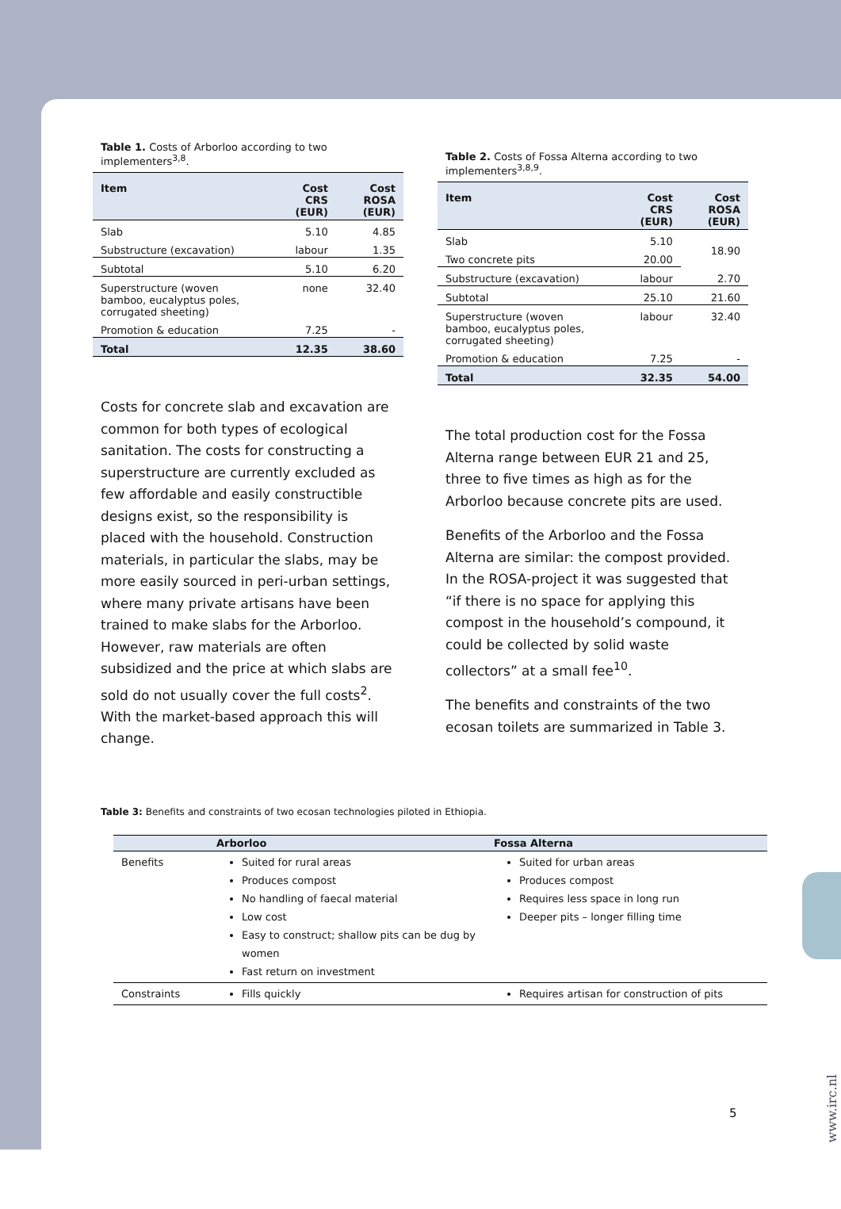Table 1. Costs of Arborloo according to two implementers<sup>3,8</sup>.
| Item | Cost CRS (EUR) | Cost ROSA (EUR) |
| --- | --- | --- |
| Slab | 5.10 | 4.85 |
| Substructure (excavation) | labour | 1.35 |
| Subtotal | 5.10 | 6.20 |
| Superstructure (woven bamboo, eucalyptus poles, corrugated sheeting) | none | 32.40 |
| Promotion & education | 7.25 | - |
| Total | 12.35 | 38.60 |
Costs for concrete slab and excavation are common for both types of ecological sanitation. The costs for constructing a superstructure are currently excluded as few affordable and easily constructible designs exist, so the responsibility is placed with the household. Construction materials, in particular the slabs, may be more easily sourced in peri-urban settings, where many private artisans have been trained to make slabs for the Arborloo. However, raw materials are often subsidized and the price at which slabs are sold do not usually cover the full costs<sup>2</sup>. With the market-based approach this will change.
Table 2. Costs of Fossa Alterna according to two implementers<sup>3,8,9</sup>.
| Item | Cost CRS (EUR) | Cost ROSA (EUR) |
| --- | --- | --- |
| Slab | 5.10 | 18.90 |
| Two concrete pits | 20.00 | |
| Substructure (excavation) | labour | 2.70 |
| Subtotal | 25.10 | 21.60 |
| Superstructure (woven bamboo, eucalyptus poles, corrugated sheeting) | labour | 32.40 |
| Promotion & education | 7.25 | - |
| Total | 32.35 | 54.00 |
The total production cost for the Fossa Alterna range between EUR 21 and 25, three to five times as high as for the Arborloo because concrete pits are used.
Benefits of the Arborloo and the Fossa Alterna are similar: the compost provided. In the ROSA-project it was suggested that “if there is no space for applying this compost in the household’s compound, it could be collected by solid waste collectors” at a small fee<sup>10</sup>.
The benefits and constraints of the two ecosan toilets are summarized in Table 3.
Table 3: Benefits and constraints of two ecosan technologies piloted in Ethiopia.
| | Arborloo | Fossa Alterna |
| --- | --- | --- |
| Benefits | Suited for rural areas Produces compost No handling of faecal material Low cost Easy to construct; shallow pits can be dug by women Fast return on investment | Suited for urban areas Produces compost Requires less space in long run Deeper pits – longer filling time |
| Constraints | Fills quickly | Requires artisan for construction of pits |
5
www.irc.nl